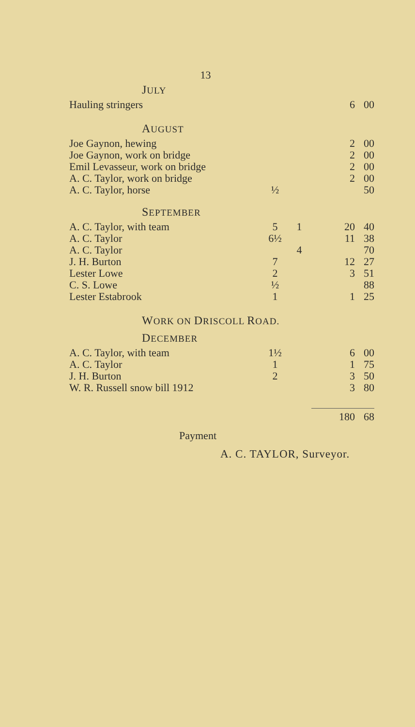13
| J ULY | | | | |
| Hauling stringers | | | 6 | 00 |
| A UGUST | | | | |
| Joe Gaynon, hewing | | | 2 | 00 |
| Joe Gaynon, work on bridge | | | 2 | 00 |
| Emil Levasseur, work on bridge | | | 2 | 00 |
| A. C. Taylor, work on bridge | | | 2 | 00 |
| A. C. Taylor, horse | ½ | | | 50 |
| S EPTEMBER | | | | |
| A. C. Taylor, with team | 5 | 1 | 20 | 40 |
| A. C. Taylor | 6½ | | 11 | 38 |
| A. C. Taylor | | 4 | | 70 |
| J. H. Burton | 7 | | 12 | 27 |
| Lester Lowe | 2 | | 3 | 51 |
| C. S. Lowe | ½ | | | 88 |
| Lester Estabrook | 1 | | 1 | 25 |
| W ORK ON D RISCOLL R OAD. | | | | |
| D ECEMBER | | | | |
| A. C. Taylor, with team | 1½ | | 6 | 00 |
| A. C. Taylor | 1 | | 1 | 75 |
| J. H. Burton | 2 | | 3 | 50 |
| W. R. Russell snow bill 1912 | | | 3 | 80 |
| | | | 180 | 68 |
Payment
A. C. TAYLOR, Surveyor.